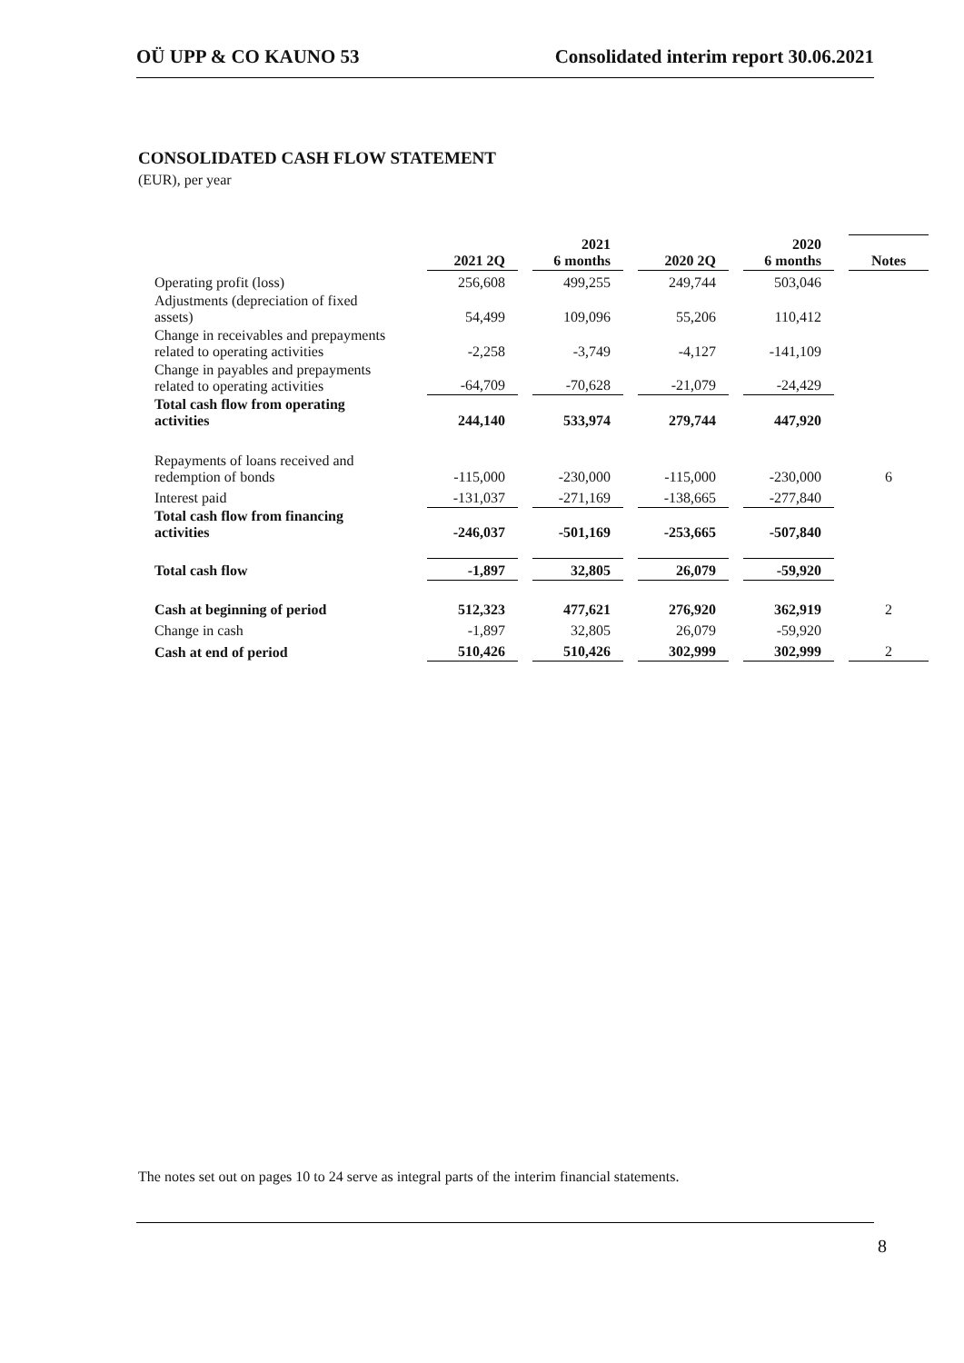OÜ UPP & CO KAUNO 53 Consolidated interim report 30.06.2021
CONSOLIDATED CASH FLOW STATEMENT
(EUR), per year
| | 2021 2Q | | 2021 6 months | | 2020 2Q | | 2020 6 months | | Notes |
| Operating profit (loss) | 256,608 | | 499,255 | | 249,744 | | 503,046 | | |
| Adjustments (depreciation of fixed assets) | 54,499 | | 109,096 | | 55,206 | | 110,412 | | |
| Change in receivables and prepayments related to operating activities | -2,258 | | -3,749 | | -4,127 | | -141,109 | | |
| Change in payables and prepayments related to operating activities | -64,709 | | -70,628 | | -21,079 | | -24,429 | | |
| Total cash flow from operating activities | 244,140 | | 533,974 | | 279,744 | | 447,920 | | |
| Repayments of loans received and redemption of bonds | -115,000 | | -230,000 | | -115,000 | | -230,000 | | 6 |
| Interest paid | -131,037 | | -271,169 | | -138,665 | | -277,840 | | |
| Total cash flow from financing activities | -246,037 | | -501,169 | | -253,665 | | -507,840 | | |
| Total cash flow | -1,897 | | 32,805 | | 26,079 | | -59,920 | | |
| Cash at beginning of period | 512,323 | | 477,621 | | 276,920 | | 362,919 | | 2 |
| Change in cash | -1,897 | | 32,805 | | 26,079 | | -59,920 | | |
| Cash at end of period | 510,426 | | 510,426 | | 302,999 | | 302,999 | | 2 |
The notes set out on pages 10 to 24 serve as integral parts of the interim financial statements.
8